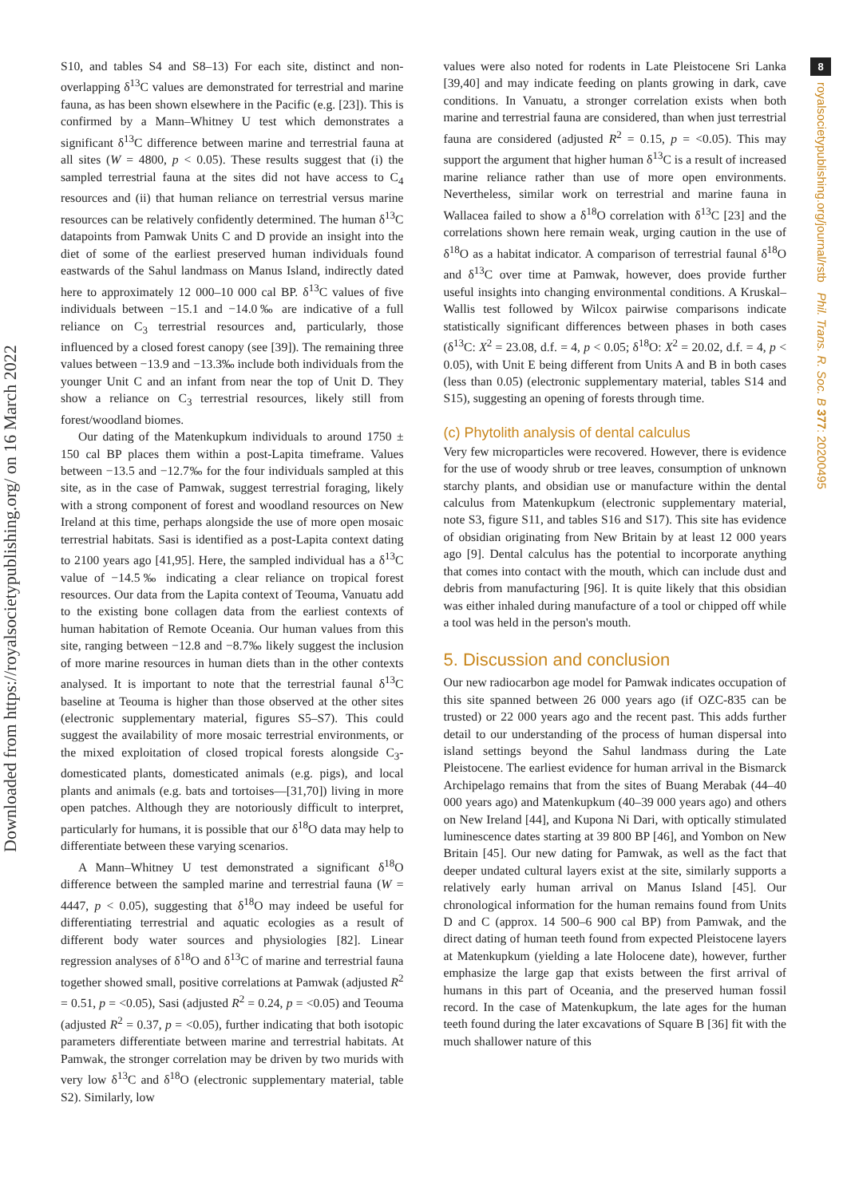Downloaded from https://royalsocietypublishing.org/ on 16 March 2022
8
royalsocietypublishing.org/journal/rstb Phil. Trans. R. Soc. B 377: 20200495
S10, and tables S4 and S8–13) For each site, distinct and non-overlapping δ<sup>13</sup>C values are demonstrated for terrestrial and marine fauna, as has been shown elsewhere in the Pacific (e.g. [23]). This is confirmed by a Mann–Whitney U test which demonstrates a significant δ<sup>13</sup>C difference between marine and terrestrial fauna at all sites (W = 4800, p < 0.05). These results suggest that (i) the sampled terrestrial fauna at the sites did not have access to C<sub>4</sub> resources and (ii) that human reliance on terrestrial versus marine resources can be relatively confidently determined. The human δ<sup>13</sup>C datapoints from Pamwak Units C and D provide an insight into the diet of some of the earliest preserved human individuals found eastwards of the Sahul landmass on Manus Island, indirectly dated here to approximately 12 000–10 000 cal BP. δ<sup>13</sup>C values of five individuals between −15.1 and −14.0‰ are indicative of a full reliance on C<sub>3</sub> terrestrial resources and, particularly, those influenced by a closed forest canopy (see [39]). The remaining three values between −13.9 and −13.3‰ include both individuals from the younger Unit C and an infant from near the top of Unit D. They show a reliance on C<sub>3</sub> terrestrial resources, likely still from forest/woodland biomes.
Our dating of the Matenkupkum individuals to around 1750 ± 150 cal BP places them within a post-Lapita timeframe. Values between −13.5 and −12.7‰ for the four individuals sampled at this site, as in the case of Pamwak, suggest terrestrial foraging, likely with a strong component of forest and woodland resources on New Ireland at this time, perhaps alongside the use of more open mosaic terrestrial habitats. Sasi is identified as a post-Lapita context dating to 2100 years ago [41,95]. Here, the sampled individual has a δ<sup>13</sup>C value of −14.5‰ indicating a clear reliance on tropical forest resources. Our data from the Lapita context of Teouma, Vanuatu add to the existing bone collagen data from the earliest contexts of human habitation of Remote Oceania. Our human values from this site, ranging between −12.8 and −8.7‰ likely suggest the inclusion of more marine resources in human diets than in the other contexts analysed. It is important to note that the terrestrial faunal δ<sup>13</sup>C baseline at Teouma is higher than those observed at the other sites (electronic supplementary material, figures S5–S7). This could suggest the availability of more mosaic terrestrial environments, or the mixed exploitation of closed tropical forests alongside C<sub>3</sub>-domesticated plants, domesticated animals (e.g. pigs), and local plants and animals (e.g. bats and tortoises—[31,70]) living in more open patches. Although they are notoriously difficult to interpret, particularly for humans, it is possible that our δ<sup>18</sup>O data may help to differentiate between these varying scenarios.
A Mann–Whitney U test demonstrated a significant δ<sup>18</sup>O difference between the sampled marine and terrestrial fauna (W = 4447, p < 0.05), suggesting that δ<sup>18</sup>O may indeed be useful for differentiating terrestrial and aquatic ecologies as a result of different body water sources and physiologies [82]. Linear regression analyses of δ<sup>18</sup>O and δ<sup>13</sup>C of marine and terrestrial fauna together showed small, positive correlations at Pamwak (adjusted R<sup>2</sup> = 0.51, p = <0.05), Sasi (adjusted R<sup>2</sup> = 0.24, p = <0.05) and Teouma (adjusted R<sup>2</sup> = 0.37, p = <0.05), further indicating that both isotopic parameters differentiate between marine and terrestrial habitats. At Pamwak, the stronger correlation may be driven by two murids with very low δ<sup>13</sup>C and δ<sup>18</sup>O (electronic supplementary material, table S2). Similarly, low
values were also noted for rodents in Late Pleistocene Sri Lanka [39,40] and may indicate feeding on plants growing in dark, cave conditions. In Vanuatu, a stronger correlation exists when both marine and terrestrial fauna are considered, than when just terrestrial fauna are considered (adjusted R<sup>2</sup> = 0.15, p = <0.05). This may support the argument that higher human δ<sup>13</sup>C is a result of increased marine reliance rather than use of more open environments. Nevertheless, similar work on terrestrial and marine fauna in Wallacea failed to show a δ<sup>18</sup>O correlation with δ<sup>13</sup>C [23] and the correlations shown here remain weak, urging caution in the use of δ<sup>18</sup>O as a habitat indicator. A comparison of terrestrial faunal δ<sup>18</sup>O and δ<sup>13</sup>C over time at Pamwak, however, does provide further useful insights into changing environmental conditions. A Kruskal–Wallis test followed by Wilcox pairwise comparisons indicate statistically significant differences between phases in both cases (δ<sup>13</sup>C: X<sup>2</sup> = 23.08, d.f. = 4, p < 0.05; δ<sup>18</sup>O: X<sup>2</sup> = 20.02, d.f. = 4, p < 0.05), with Unit E being different from Units A and B in both cases (less than 0.05) (electronic supplementary material, tables S14 and S15), suggesting an opening of forests through time.
(c) Phytolith analysis of dental calculus
Very few microparticles were recovered. However, there is evidence for the use of woody shrub or tree leaves, consumption of unknown starchy plants, and obsidian use or manufacture within the dental calculus from Matenkupkum (electronic supplementary material, note S3, figure S11, and tables S16 and S17). This site has evidence of obsidian originating from New Britain by at least 12 000 years ago [9]. Dental calculus has the potential to incorporate anything that comes into contact with the mouth, which can include dust and debris from manufacturing [96]. It is quite likely that this obsidian was either inhaled during manufacture of a tool or chipped off while a tool was held in the person's mouth.
5. Discussion and conclusion
Our new radiocarbon age model for Pamwak indicates occupation of this site spanned between 26 000 years ago (if OZC-835 can be trusted) or 22 000 years ago and the recent past. This adds further detail to our understanding of the process of human dispersal into island settings beyond the Sahul landmass during the Late Pleistocene. The earliest evidence for human arrival in the Bismarck Archipelago remains that from the sites of Buang Merabak (44–40 000 years ago) and Matenkupkum (40–39 000 years ago) and others on New Ireland [44], and Kupona Ni Dari, with optically stimulated luminescence dates starting at 39 800 BP [46], and Yombon on New Britain [45]. Our new dating for Pamwak, as well as the fact that deeper undated cultural layers exist at the site, similarly supports a relatively early human arrival on Manus Island [45]. Our chronological information for the human remains found from Units D and C (approx. 14 500–6 900 cal BP) from Pamwak, and the direct dating of human teeth found from expected Pleistocene layers at Matenkupkum (yielding a late Holocene date), however, further emphasize the large gap that exists between the first arrival of humans in this part of Oceania, and the preserved human fossil record. In the case of Matenkupkum, the late ages for the human teeth found during the later excavations of Square B [36] fit with the much shallower nature of this